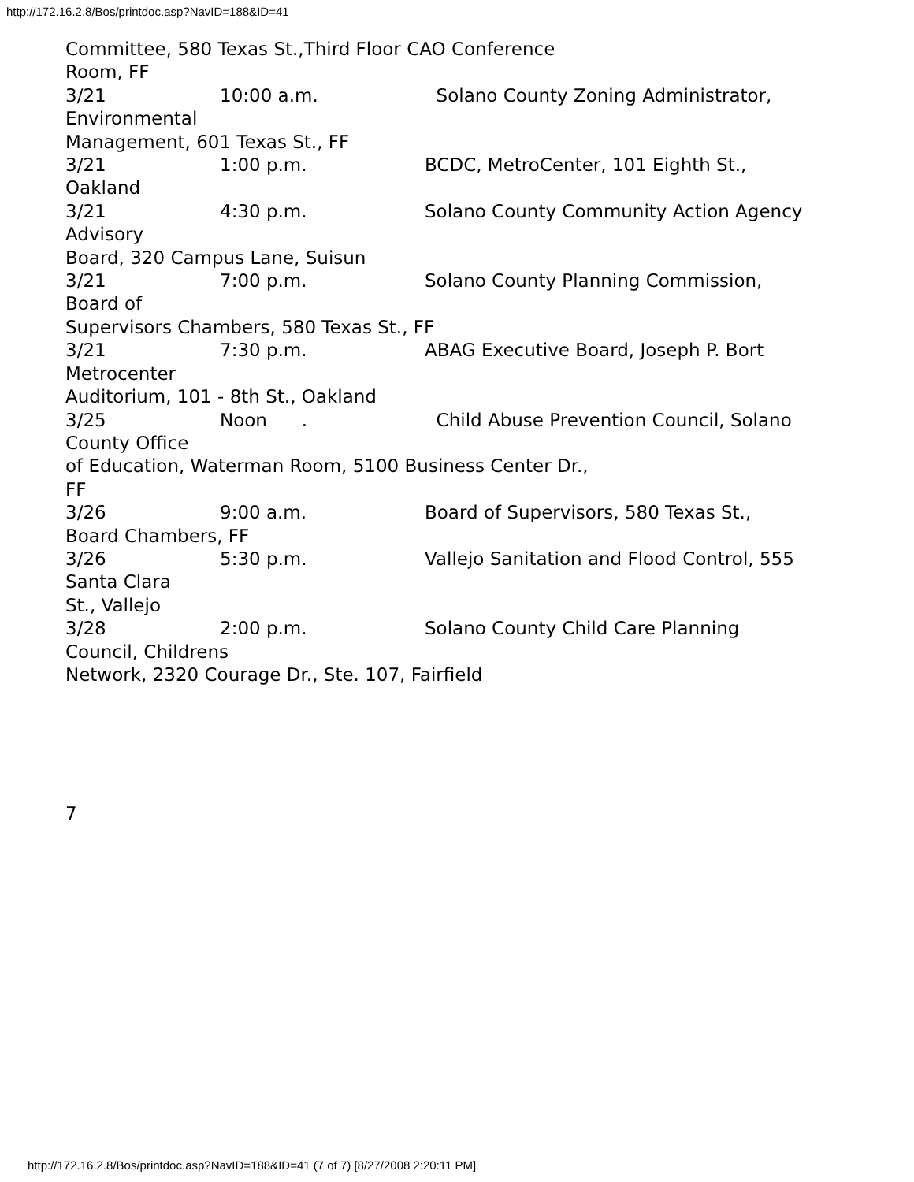http://172.16.2.8/Bos/printdoc.asp?NavID=188&ID=41
Committee, 580 Texas St.,Third Floor CAO Conference
Room, FF
3/21 10:00 a.m. Solano County Zoning Administrator,
Environmental
Management, 601 Texas St., FF
3/21 1:00 p.m. BCDC, MetroCenter, 101 Eighth St.,
Oakland
3/21 4:30 p.m. Solano County Community Action Agency
Advisory
Board, 320 Campus Lane, Suisun
3/21 7:00 p.m. Solano County Planning Commission,
Board of
Supervisors Chambers, 580 Texas St., FF
3/21 7:30 p.m. ABAG Executive Board, Joseph P. Bort
Metrocenter
Auditorium, 101 - 8th St., Oakland
3/25 Noon . Child Abuse Prevention Council, Solano
County Office
of Education, Waterman Room, 5100 Business Center Dr.,
FF
3/26 9:00 a.m. Board of Supervisors, 580 Texas St.,
Board Chambers, FF
3/26 5:30 p.m. Vallejo Sanitation and Flood Control, 555
Santa Clara
St., Vallejo
3/28 2:00 p.m. Solano County Child Care Planning
Council, Childrens
Network, 2320 Courage Dr., Ste. 107, Fairfield
7
http://172.16.2.8/Bos/printdoc.asp?NavID=188&ID=41 (7 of 7) [8/27/2008 2:20:11 PM]